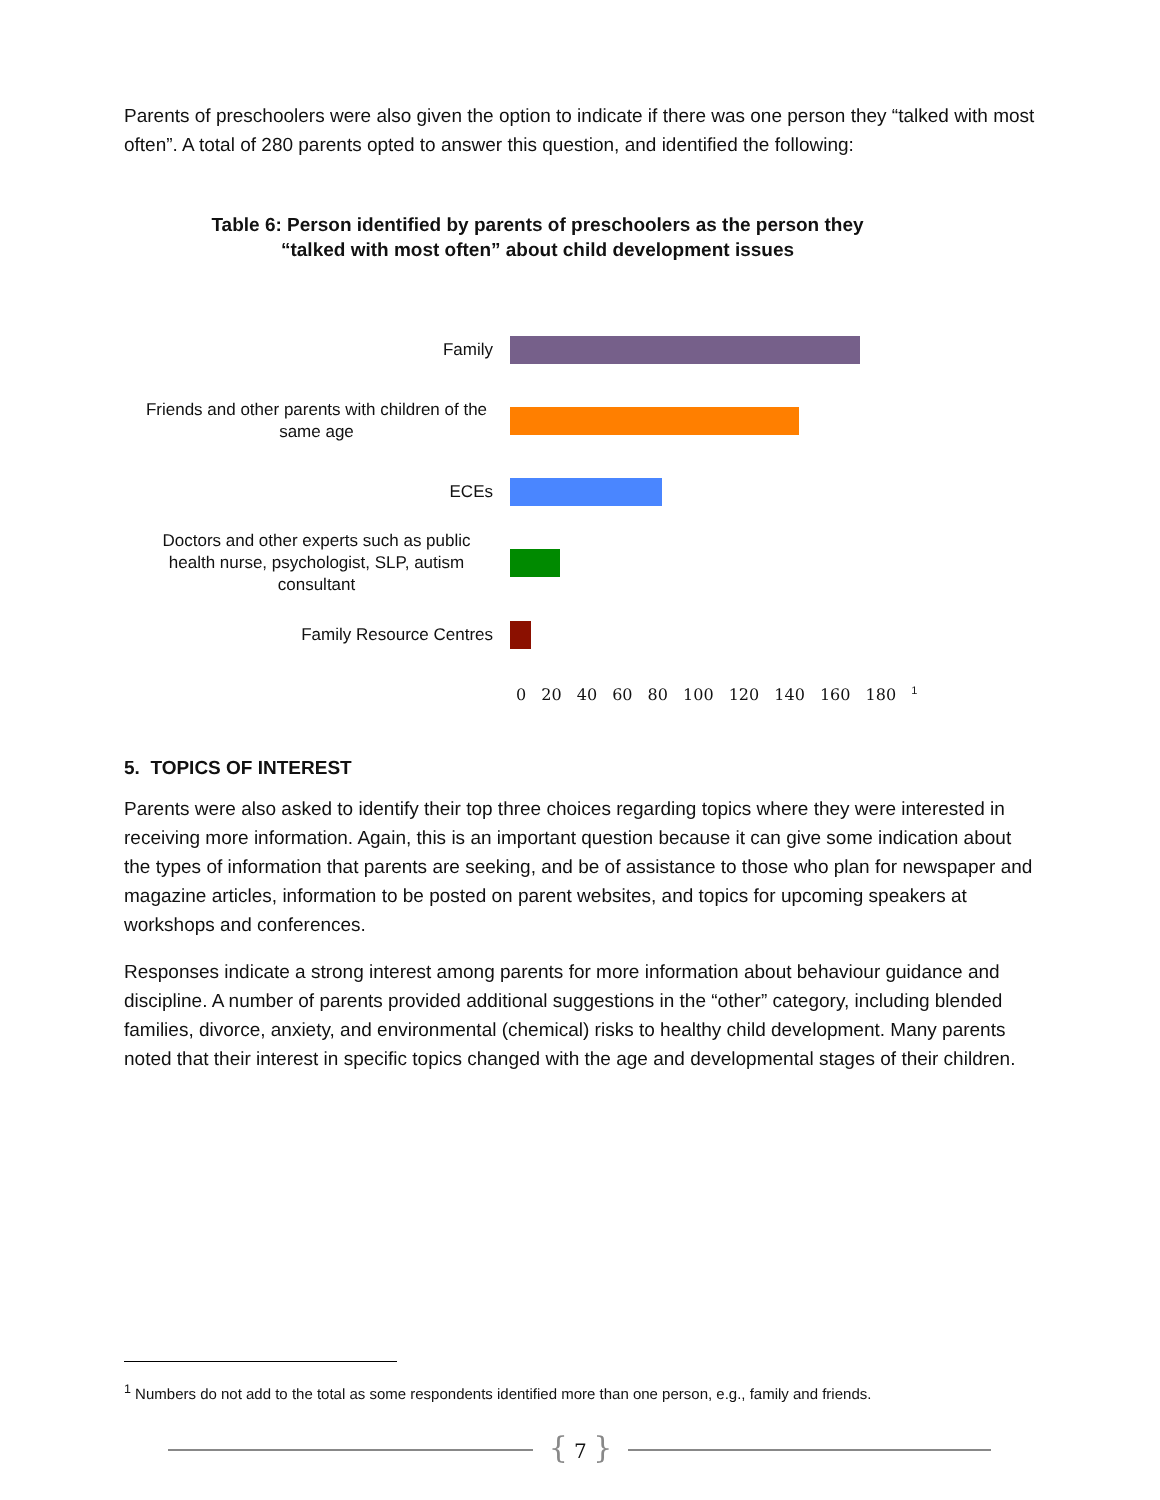Parents of preschoolers were also given the option to indicate if there was one person they “talked with most often”. A total of 280 parents opted to answer this question, and identified the following:
Table 6: Person identified by parents of preschoolers as the person they “talked with most often” about child development issues
Family
Friends and other parents with children of the same age
ECEs
Doctors and other experts such as public health nurse, psychologist, SLP, autism consultant
Family Resource Centres
0 20 40 60 80 100 120 140 160 180 <sup>1</sup>
5. TOPICS OF INTEREST
Parents were also asked to identify their top three choices regarding topics where they were interested in receiving more information. Again, this is an important question because it can give some indication about the types of information that parents are seeking, and be of assistance to those who plan for newspaper and magazine articles, information to be posted on parent websites, and topics for upcoming speakers at workshops and conferences.
Responses indicate a strong interest among parents for more information about behaviour guidance and discipline. A number of parents provided additional suggestions in the “other” category, including blended families, divorce, anxiety, and environmental (chemical) risks to healthy child development. Many parents noted that their interest in specific topics changed with the age and developmental stages of their children.
<sup>1</sup> Numbers do not add to the total as some respondents identified more than one person, e.g., family and friends.
{ 7 }